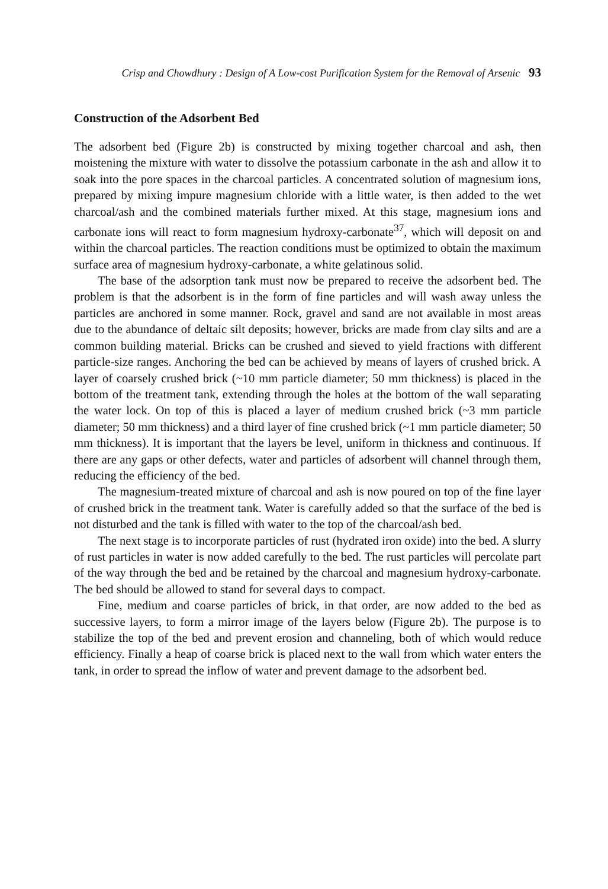Crisp and Chowdhury : Design of A Low-cost Purification System for the Removal of Arsenic 93
Construction of the Adsorbent Bed
The adsorbent bed (Figure 2b) is constructed by mixing together charcoal and ash, then moistening the mixture with water to dissolve the potassium carbonate in the ash and allow it to soak into the pore spaces in the charcoal particles. A concentrated solution of magnesium ions, prepared by mixing impure magnesium chloride with a little water, is then added to the wet charcoal/ash and the combined materials further mixed. At this stage, magnesium ions and carbonate ions will react to form magnesium hydroxy-carbonate<sup>37</sup>, which will deposit on and within the charcoal particles. The reaction conditions must be optimized to obtain the maximum surface area of magnesium hydroxy-carbonate, a white gelatinous solid.
The base of the adsorption tank must now be prepared to receive the adsorbent bed. The problem is that the adsorbent is in the form of fine particles and will wash away unless the particles are anchored in some manner. Rock, gravel and sand are not available in most areas due to the abundance of deltaic silt deposits; however, bricks are made from clay silts and are a common building material. Bricks can be crushed and sieved to yield fractions with different particle-size ranges. Anchoring the bed can be achieved by means of layers of crushed brick. A layer of coarsely crushed brick (~10 mm particle diameter; 50 mm thickness) is placed in the bottom of the treatment tank, extending through the holes at the bottom of the wall separating the water lock. On top of this is placed a layer of medium crushed brick (~3 mm particle diameter; 50 mm thickness) and a third layer of fine crushed brick (~1 mm particle diameter; 50 mm thickness). It is important that the layers be level, uniform in thickness and continuous. If there are any gaps or other defects, water and particles of adsorbent will channel through them, reducing the efficiency of the bed.
The magnesium-treated mixture of charcoal and ash is now poured on top of the fine layer of crushed brick in the treatment tank. Water is carefully added so that the surface of the bed is not disturbed and the tank is filled with water to the top of the charcoal/ash bed.
The next stage is to incorporate particles of rust (hydrated iron oxide) into the bed. A slurry of rust particles in water is now added carefully to the bed. The rust particles will percolate part of the way through the bed and be retained by the charcoal and magnesium hydroxy-carbonate. The bed should be allowed to stand for several days to compact.
Fine, medium and coarse particles of brick, in that order, are now added to the bed as successive layers, to form a mirror image of the layers below (Figure 2b). The purpose is to stabilize the top of the bed and prevent erosion and channeling, both of which would reduce efficiency. Finally a heap of coarse brick is placed next to the wall from which water enters the tank, in order to spread the inflow of water and prevent damage to the adsorbent bed.